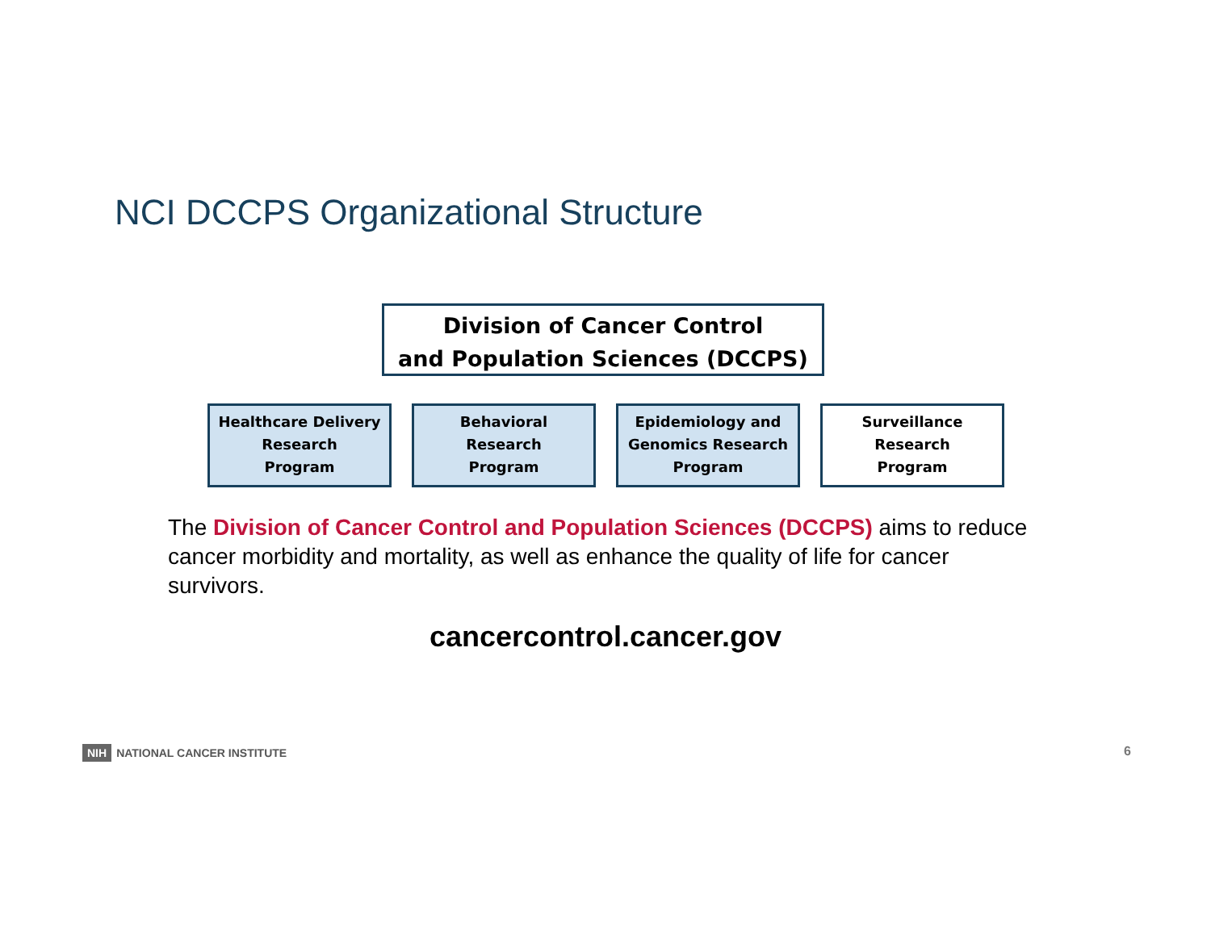NCI DCCPS Organizational Structure
Division of Cancer Control
and Population Sciences (DCCPS)
Healthcare Delivery
Research
Program
Behavioral
Research
Program
Epidemiology and
Genomics Research
Program
Surveillance
Research
Program
The Division of Cancer Control and Population Sciences (DCCPS) aims to reduce cancer morbidity and mortality, as well as enhance the quality of life for cancer survivors.
cancercontrol.cancer.gov
NIH NATIONAL CANCER INSTITUTE 6